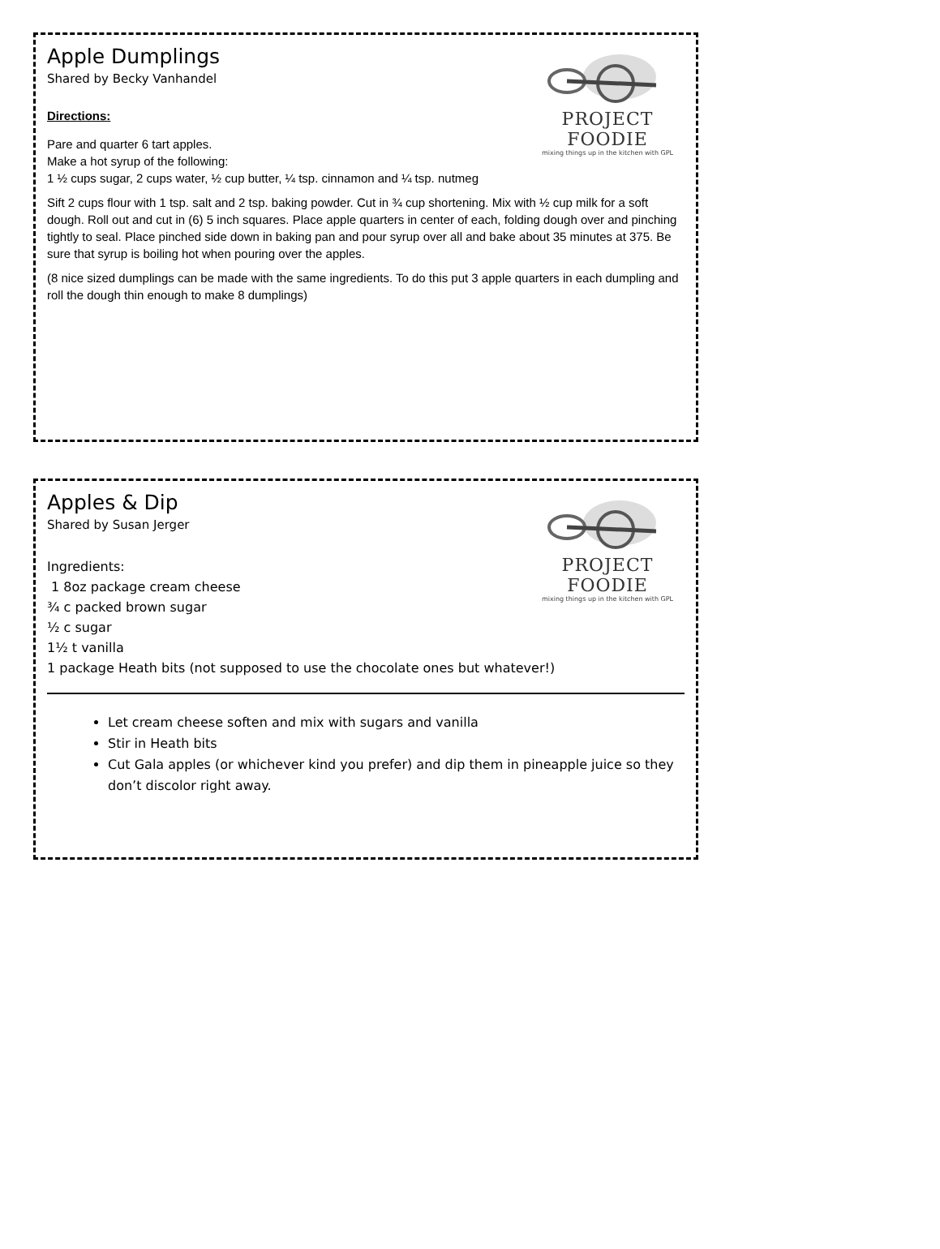PROJECT FOODIE
mixing things up in the kitchen with GPL
Apple Dumplings
Shared by Becky Vanhandel
Directions:
Pare and quarter 6 tart apples.
Make a hot syrup of the following:
1 ½ cups sugar, 2 cups water, ½ cup butter, ¼ tsp. cinnamon and ¼ tsp. nutmeg
Sift 2 cups flour with 1 tsp. salt and 2 tsp. baking powder. Cut in ¾ cup shortening. Mix with ½ cup milk for a soft dough. Roll out and cut in (6) 5 inch squares. Place apple quarters in center of each, folding dough over and pinching tightly to seal. Place pinched side down in baking pan and pour syrup over all and bake about 35 minutes at 375. Be sure that syrup is boiling hot when pouring over the apples.
(8 nice sized dumplings can be made with the same ingredients. To do this put 3 apple quarters in each dumpling and roll the dough thin enough to make 8 dumplings)
PROJECT FOODIE
mixing things up in the kitchen with GPL
Apples & Dip
Shared by Susan Jerger
Ingredients:
1 8oz package cream cheese
¾ c packed brown sugar
½ c sugar
1½ t vanilla
1 package Heath bits (not supposed to use the chocolate ones but whatever!)
Let cream cheese soften and mix with sugars and vanilla
Stir in Heath bits
Cut Gala apples (or whichever kind you prefer) and dip them in pineapple juice so they don’t discolor right away.